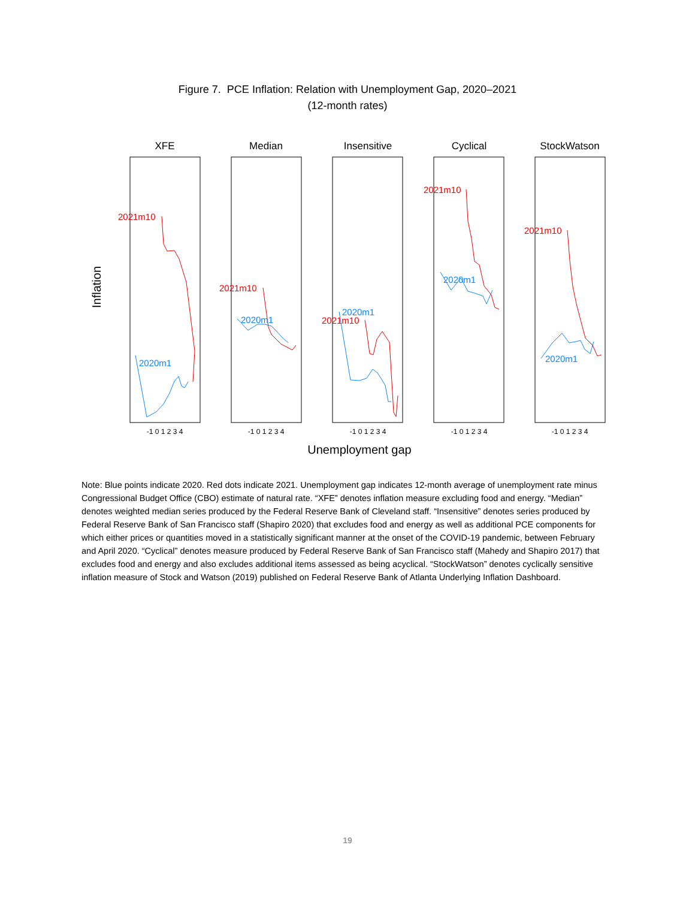Figure 7. PCE Inflation: Relation with Unemployment Gap, 2020–2021
(12-month rates)
Inflation
Unemployment gap
XFE
Median
Insensitive
Cyclical
StockWatson
-1 0 1 2 3 4
-1 0 1 2 3 4
-1 0 1 2 3 4
-1 0 1 2 3 4
-1 0 1 2 3 4
2021m10
2020m1
2021m10
2020m1
2021m10
2020m1
2021m10
2020m1
2021m10
2020m1
Note: Blue points indicate 2020. Red dots indicate 2021. Unemployment gap indicates 12-month average of unemployment rate minus Congressional Budget Office (CBO) estimate of natural rate. “XFE” denotes inflation measure excluding food and energy. “Median” denotes weighted median series produced by the Federal Reserve Bank of Cleveland staff. “Insensitive” denotes series produced by Federal Reserve Bank of San Francisco staff (Shapiro 2020) that excludes food and energy as well as additional PCE components for which either prices or quantities moved in a statistically significant manner at the onset of the COVID-19 pandemic, between February and April 2020. “Cyclical” denotes measure produced by Federal Reserve Bank of San Francisco staff (Mahedy and Shapiro 2017) that excludes food and energy and also excludes additional items assessed as being acyclical. “StockWatson” denotes cyclically sensitive inflation measure of Stock and Watson (2019) published on Federal Reserve Bank of Atlanta Underlying Inflation Dashboard.
19